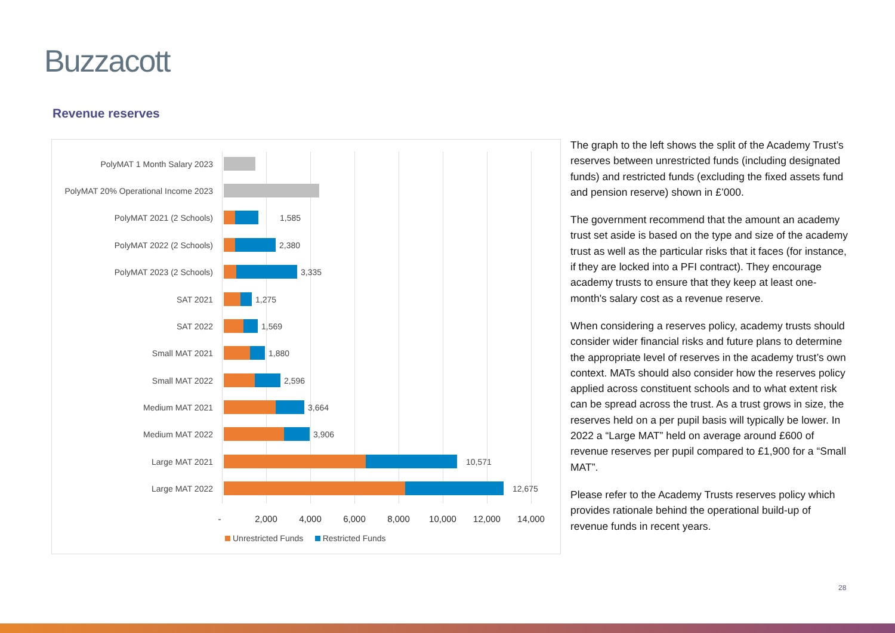Buzzacott
Revenue reserves
PolyMAT 1 Month Salary 2023
PolyMAT 20% Operational Income 2023
PolyMAT 2021 (2 Schools) 1,585
PolyMAT 2022 (2 Schools) 2,380
PolyMAT 2023 (2 Schools) 3,335
SAT 2021 1,275
SAT 2022 1,569
Small MAT 2021 1,880
Small MAT 2022 2,596
Medium MAT 2021 3,664
Medium MAT 2022 3,906
Large MAT 2021 10,571
Large MAT 2022 12,675
- 2,000 4,000 6,000 8,000 10,000 12,000 14,000
Unrestricted Funds Restricted Funds
The graph to the left shows the split of the Academy Trust’s reserves between unrestricted funds (including designated funds) and restricted funds (excluding the fixed assets fund and pension reserve) shown in £’000.
The government recommend that the amount an academy trust set aside is based on the type and size of the academy trust as well as the particular risks that it faces (for instance, if they are locked into a PFI contract). They encourage academy trusts to ensure that they keep at least one-month's salary cost as a revenue reserve.
When considering a reserves policy, academy trusts should consider wider financial risks and future plans to determine the appropriate level of reserves in the academy trust’s own context. MATs should also consider how the reserves policy applied across constituent schools and to what extent risk can be spread across the trust. As a trust grows in size, the reserves held on a per pupil basis will typically be lower. In 2022 a “Large MAT” held on average around £600 of revenue reserves per pupil compared to £1,900 for a “Small MAT”.
Please refer to the Academy Trusts reserves policy which provides rationale behind the operational build-up of revenue funds in recent years.
28